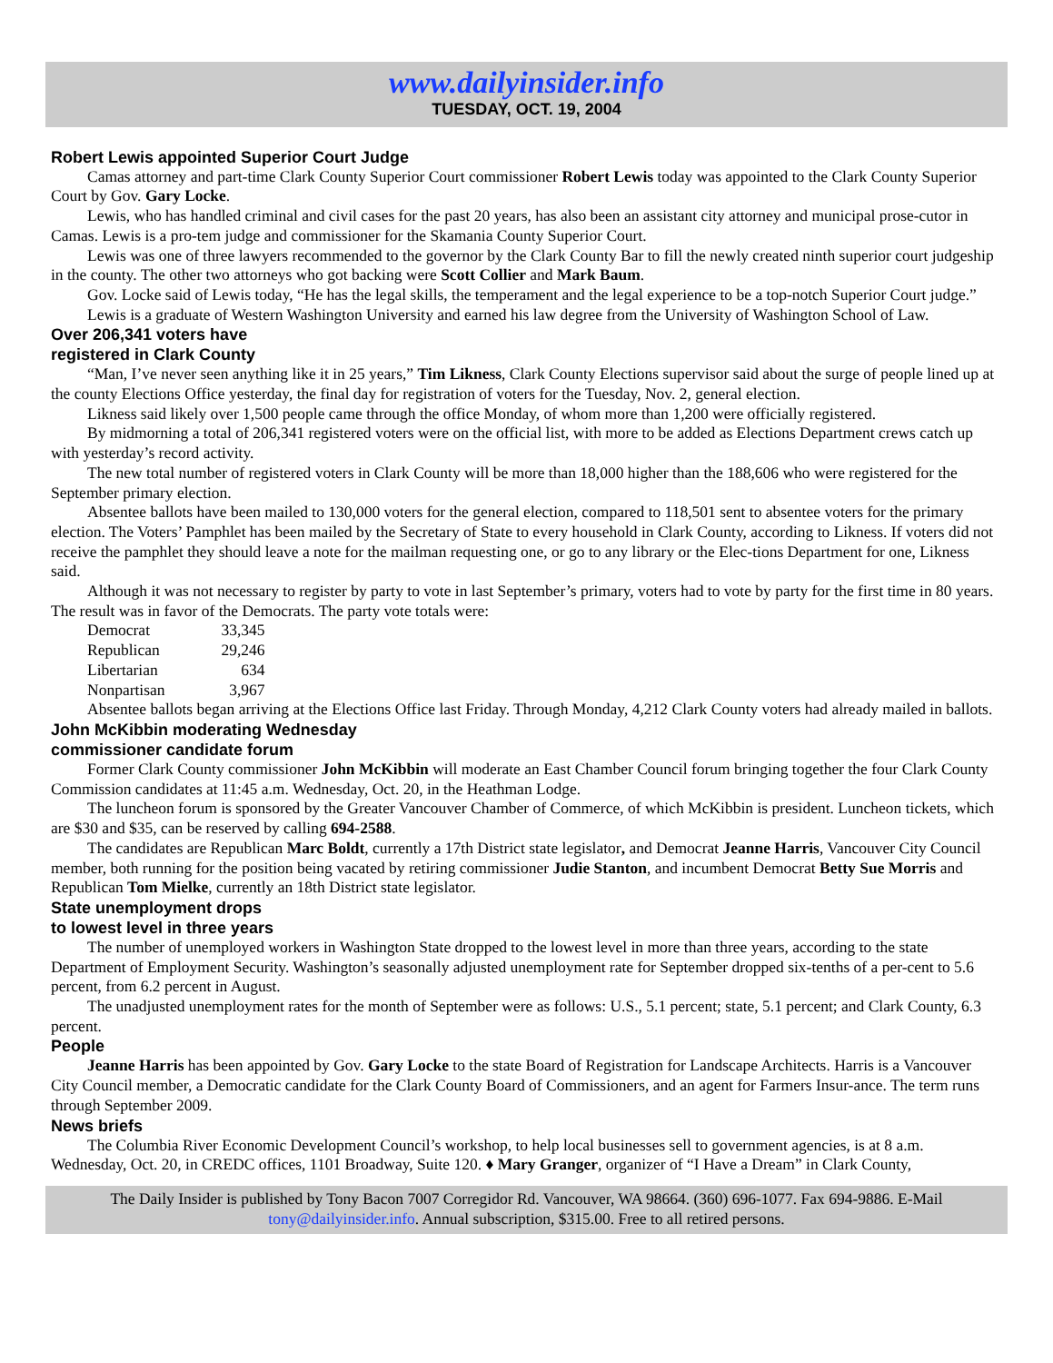www.dailyinsider.info
TUESDAY, OCT. 19, 2004
Robert Lewis appointed Superior Court Judge
Camas attorney and part-time Clark County Superior Court commissioner Robert Lewis today was appointed to the Clark County Superior Court by Gov. Gary Locke.
Lewis, who has handled criminal and civil cases for the past 20 years, has also been an assistant city attorney and municipal prose-cutor in Camas. Lewis is a pro-tem judge and commissioner for the Skamania County Superior Court.
Lewis was one of three lawyers recommended to the governor by the Clark County Bar to fill the newly created ninth superior court judgeship in the county. The other two attorneys who got backing were Scott Collier and Mark Baum.
Gov. Locke said of Lewis today, “He has the legal skills, the temperament and the legal experience to be a top-notch Superior Court judge.”
Lewis is a graduate of Western Washington University and earned his law degree from the University of Washington School of Law.
Over 206,341 voters have
registered in Clark County
“Man, I’ve never seen anything like it in 25 years,” Tim Likness, Clark County Elections supervisor said about the surge of people lined up at the county Elections Office yesterday, the final day for registration of voters for the Tuesday, Nov. 2, general election.
Likness said likely over 1,500 people came through the office Monday, of whom more than 1,200 were officially registered.
By midmorning a total of 206,341 registered voters were on the official list, with more to be added as Elections Department crews catch up with yesterday’s record activity.
The new total number of registered voters in Clark County will be more than 18,000 higher than the 188,606 who were registered for the September primary election.
Absentee ballots have been mailed to 130,000 voters for the general election, compared to 118,501 sent to absentee voters for the primary election. The Voters’ Pamphlet has been mailed by the Secretary of State to every household in Clark County, according to Likness. If voters did not receive the pamphlet they should leave a note for the mailman requesting one, or go to any library or the Elec-tions Department for one, Likness said.
Although it was not necessary to register by party to vote in last September’s primary, voters had to vote by party for the first time in 80 years. The result was in favor of the Democrats. The party vote totals were:
| Democrat | 33,345 |
| Republican | 29,246 |
| Libertarian | 634 |
| Nonpartisan | 3,967 |
Absentee ballots began arriving at the Elections Office last Friday. Through Monday, 4,212 Clark County voters had already mailed in ballots.
John McKibbin moderating Wednesday
commissioner candidate forum
Former Clark County commissioner John McKibbin will moderate an East Chamber Council forum bringing together the four Clark County Commission candidates at 11:45 a.m. Wednesday, Oct. 20, in the Heathman Lodge.
The luncheon forum is sponsored by the Greater Vancouver Chamber of Commerce, of which McKibbin is president. Luncheon tickets, which are $30 and $35, can be reserved by calling 694-2588.
The candidates are Republican Marc Boldt, currently a 17th District state legislator, and Democrat Jeanne Harris, Vancouver City Council member, both running for the position being vacated by retiring commissioner Judie Stanton, and incumbent Democrat Betty Sue Morris and Republican Tom Mielke, currently an 18th District state legislator.
State unemployment drops
to lowest level in three years
The number of unemployed workers in Washington State dropped to the lowest level in more than three years, according to the state Department of Employment Security. Washington’s seasonally adjusted unemployment rate for September dropped six-tenths of a per-cent to 5.6 percent, from 6.2 percent in August.
The unadjusted unemployment rates for the month of September were as follows: U.S., 5.1 percent; state, 5.1 percent; and Clark County, 6.3 percent.
People
Jeanne Harris has been appointed by Gov. Gary Locke to the state Board of Registration for Landscape Architects. Harris is a Vancouver City Council member, a Democratic candidate for the Clark County Board of Commissioners, and an agent for Farmers Insur-ance. The term runs through September 2009.
News briefs
The Columbia River Economic Development Council’s workshop, to help local businesses sell to government agencies, is at 8 a.m. Wednesday, Oct. 20, in CREDC offices, 1101 Broadway, Suite 120. ♦ Mary Granger, organizer of “I Have a Dream” in Clark County,
The Daily Insider is published by Tony Bacon 7007 Corregidor Rd. Vancouver, WA 98664. (360) 696-1077. Fax 694-9886. E-Mail tony@dailyinsider.info. Annual subscription, $315.00. Free to all retired persons.